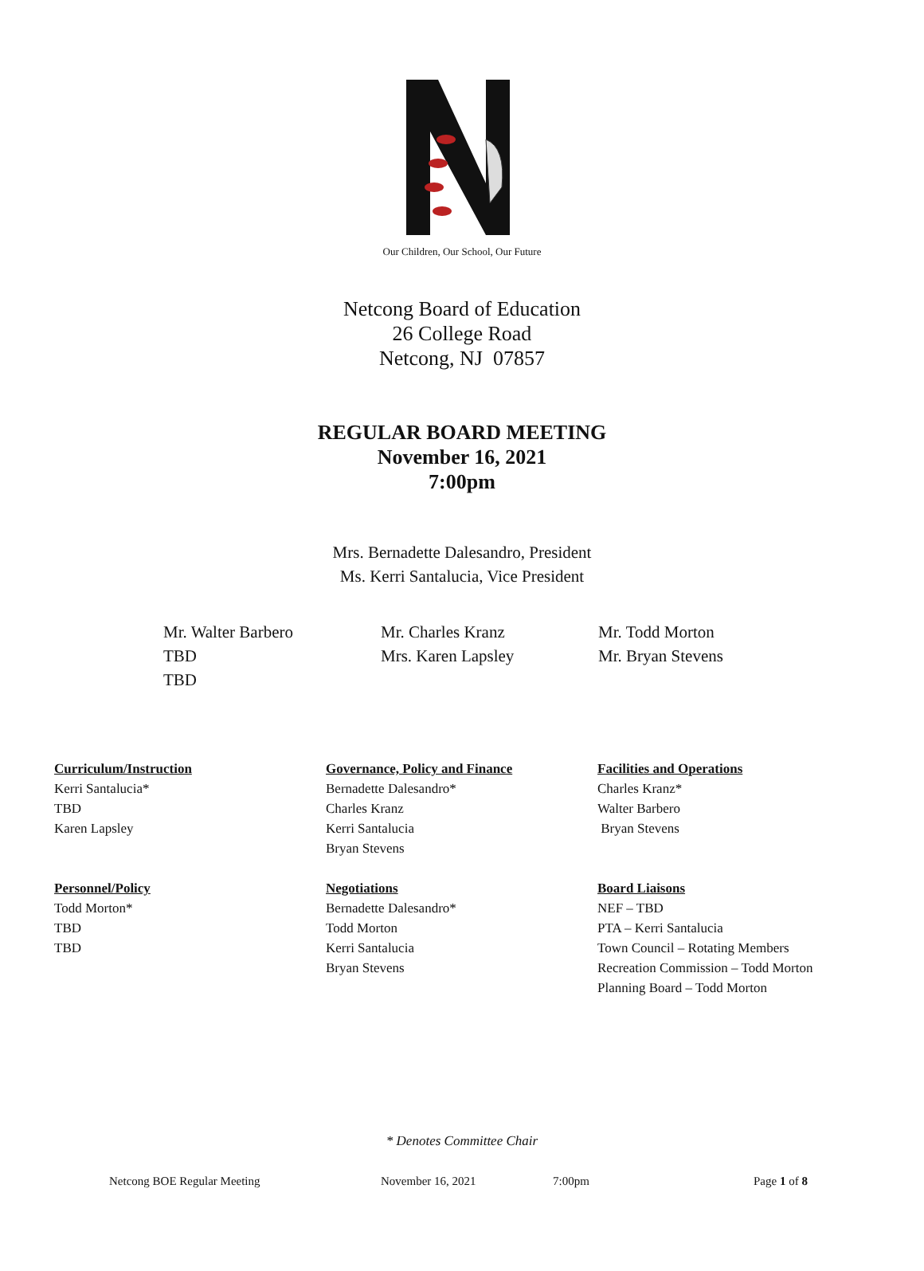Our Children, Our School, Our Future
Netcong Board of Education
26 College Road
Netcong, NJ 07857
REGULAR BOARD MEETING
November 16, 2021
7:00pm
Mrs. Bernadette Dalesandro, President
Ms. Kerri Santalucia, Vice President
Mr. Walter Barbero
TBD
TBD
Mr. Charles Kranz
Mrs. Karen Lapsley
Mr. Todd Morton
Mr. Bryan Stevens
Curriculum/Instruction
Kerri Santalucia*
TBD
Karen Lapsley
Personnel/Policy
Todd Morton*
TBD
TBD
Governance, Policy and Finance
Bernadette Dalesandro*
Charles Kranz
Kerri Santalucia
Bryan Stevens
Negotiations
Bernadette Dalesandro*
Todd Morton
Kerri Santalucia
Bryan Stevens
Facilities and Operations
Charles Kranz*
Walter Barbero
Bryan Stevens
Board Liaisons
NEF – TBD
PTA – Kerri Santalucia
Town Council – Rotating Members
Recreation Commission – Todd Morton
Planning Board – Todd Morton
* Denotes Committee Chair
Netcong BOE Regular Meeting November 16, 2021 7:00pm Page 1 of 8